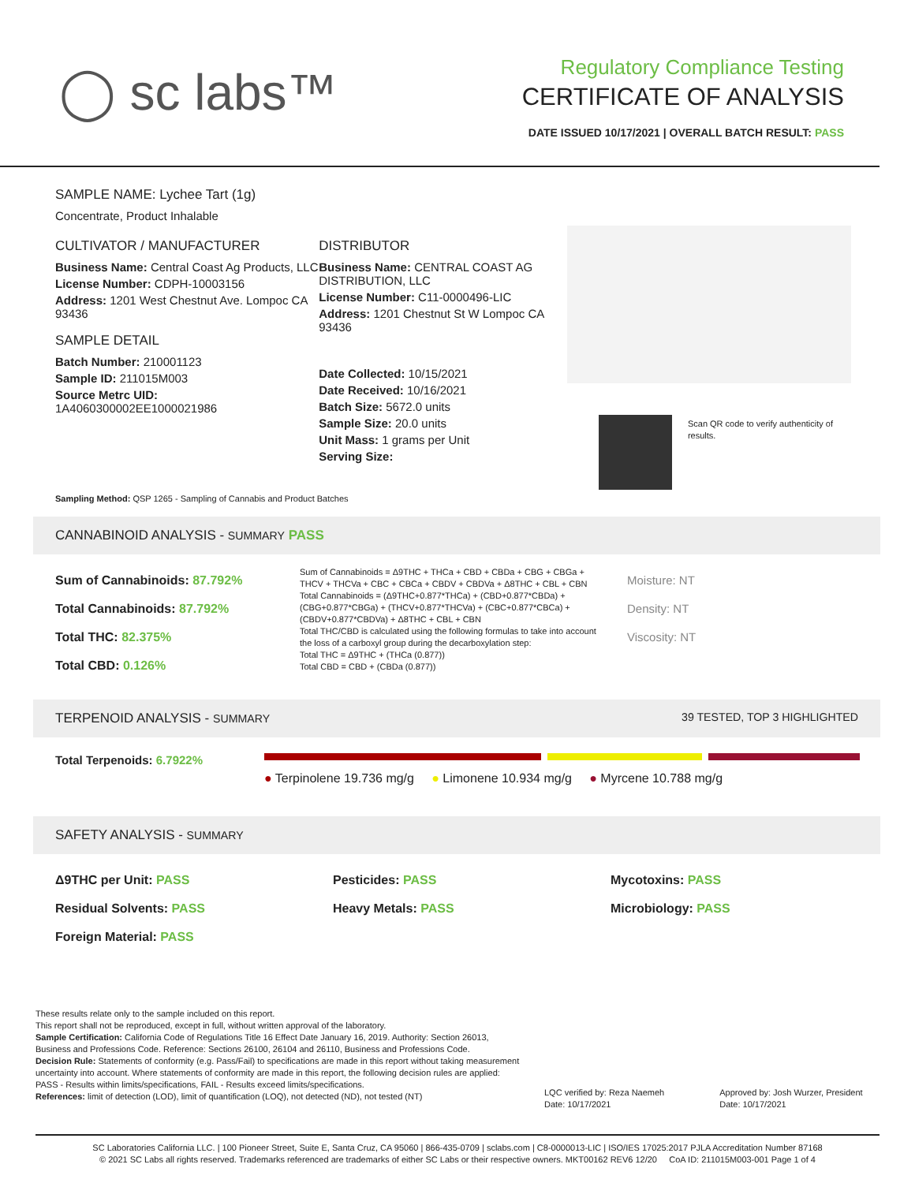◯ sc labs™
Regulatory Compliance Testing
CERTIFICATE OF ANALYSIS
DATE ISSUED 10/17/2021 | OVERALL BATCH RESULT: PASS
SAMPLE NAME: Lychee Tart (1g)
Concentrate, Product Inhalable
CULTIVATOR / MANUFACTURER
Business Name: Central Coast Ag Products, LLC
License Number: CDPH-10003156
Address: 1201 West Chestnut Ave. Lompoc CA 93436
SAMPLE DETAIL
Batch Number: 210001123
Sample ID: 211015M003
Source Metrc UID:
1A4060300002EE1000021986
DISTRIBUTOR
Business Name: CENTRAL COAST AG DISTRIBUTION, LLC
License Number: C11-0000496-LIC
Address: 1201 Chestnut St W Lompoc CA 93436
Date Collected: 10/15/2021
Date Received: 10/16/2021
Batch Size: 5672.0 units
Sample Size: 20.0 units
Unit Mass: 1 grams per Unit
Serving Size:
Scan QR code to verify authenticity of results.
Sampling Method: QSP 1265 - Sampling of Cannabis and Product Batches
CANNABINOID ANALYSIS - SUMMARY PASS
Sum of Cannabinoids: 87.792%
Total Cannabinoids: 87.792%
Total THC: 82.375%
Total CBD: 0.126%
Sum of Cannabinoids = Δ9THC + THCa + CBD + CBDa + CBG + CBGa + THCV + THCVa + CBC + CBCa + CBDV + CBDVa + Δ8THC + CBL + CBN
Total Cannabinoids = (Δ9THC+0.877*THCa) + (CBD+0.877*CBDa) + (CBG+0.877*CBGa) + (THCV+0.877*THCVa) + (CBC+0.877*CBCa) + (CBDV+0.877*CBDVa) + Δ8THC + CBL + CBN
Total THC/CBD is calculated using the following formulas to take into account the loss of a carboxyl group during the decarboxylation step:
Total THC = Δ9THC + (THCa (0.877))
Total CBD = CBD + (CBDa (0.877))
Moisture: NT
Density: NT
Viscosity: NT
TERPENOID ANALYSIS - SUMMARY 39 TESTED, TOP 3 HIGHLIGHTED
Total Terpenoids: 6.7922%
● Terpinolene 19.736 mg/g ● Limonene 10.934 mg/g ● Myrcene 10.788 mg/g
SAFETY ANALYSIS - SUMMARY
Δ9THC per Unit: PASS
Residual Solvents: PASS
Foreign Material: PASS
Pesticides: PASS
Heavy Metals: PASS
Mycotoxins: PASS
Microbiology: PASS
These results relate only to the sample included on this report.
This report shall not be reproduced, except in full, without written approval of the laboratory.
Sample Certification: California Code of Regulations Title 16 Effect Date January 16, 2019. Authority: Section 26013, Business and Professions Code. Reference: Sections 26100, 26104 and 26110, Business and Professions Code.
Decision Rule: Statements of conformity (e.g. Pass/Fail) to specifications are made in this report without taking measurement uncertainty into account. Where statements of conformity are made in this report, the following decision rules are applied: PASS - Results within limits/specifications, FAIL - Results exceed limits/specifications.
References: limit of detection (LOD), limit of quantification (LOQ), not detected (ND), not tested (NT)
LQC verified by: Reza Naemeh
Date: 10/17/2021
Approved by: Josh Wurzer, President
Date: 10/17/2021
SC Laboratories California LLC. | 100 Pioneer Street, Suite E, Santa Cruz, CA 95060 | 866-435-0709 | sclabs.com | C8-0000013-LIC | ISO/IES 17025:2017 PJLA Accreditation Number 87168
© 2021 SC Labs all rights reserved. Trademarks referenced are trademarks of either SC Labs or their respective owners. MKT00162 REV6 12/20 CoA ID: 211015M003-001 Page 1 of 4